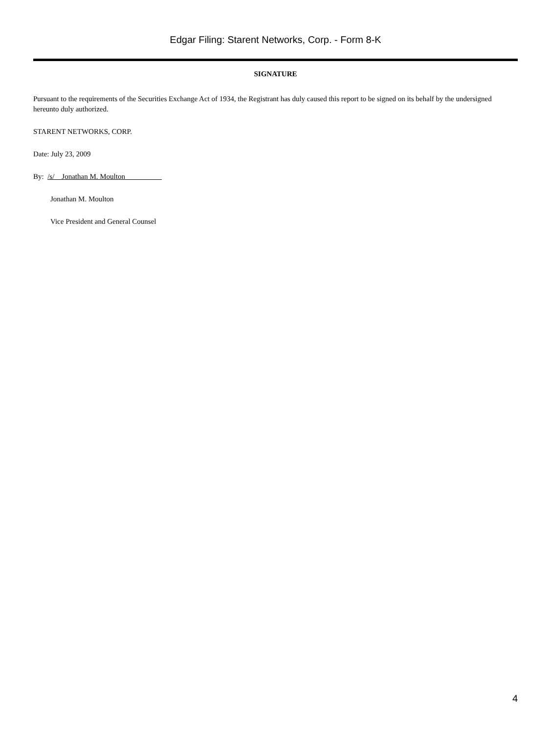Edgar Filing: Starent Networks, Corp. - Form 8-K
SIGNATURE
Pursuant to the requirements of the Securities Exchange Act of 1934, the Registrant has duly caused this report to be signed on its behalf by the undersigned hereunto duly authorized.
STARENT NETWORKS, CORP.
Date: July 23, 2009
By: /s/ Jonathan M. Moulton
Jonathan M. Moulton
Vice President and General Counsel
4